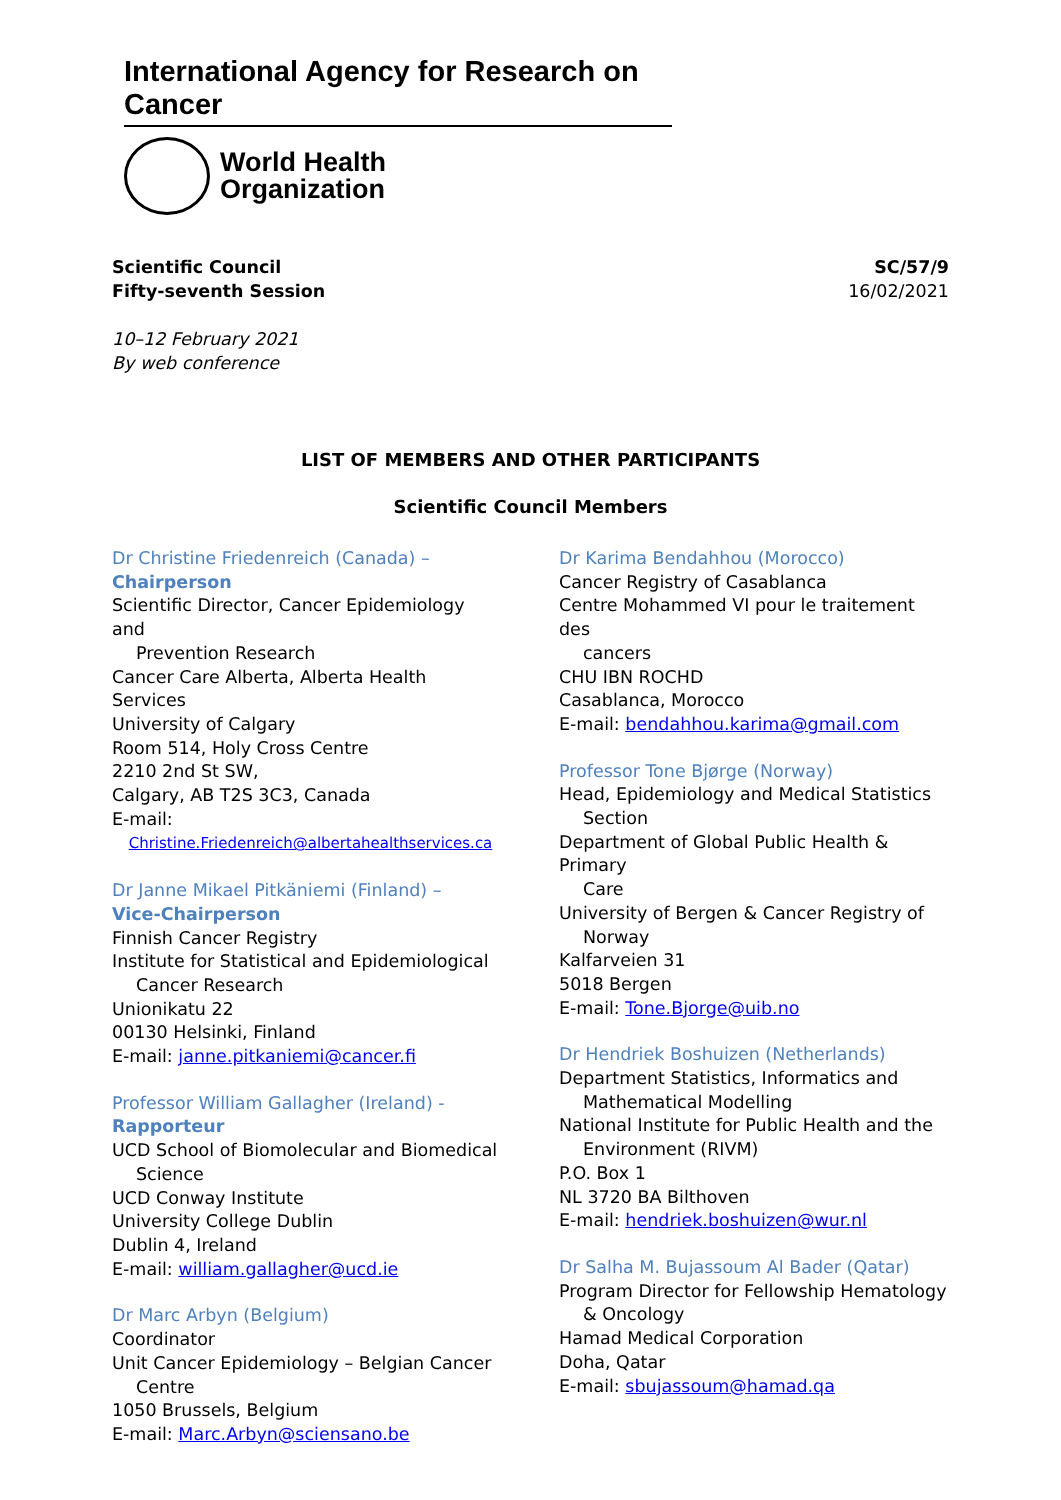International Agency for Research on Cancer
World Health
Organization
Scientific Council
Fifty-seventh Session
SC/57/9
16/02/2021
10–12 February 2021
By web conference
LIST OF MEMBERS AND OTHER PARTICIPANTS
Scientific Council Members
Dr Christine Friedenreich (Canada) –
Chairperson
Scientific Director, Cancer Epidemiology and
Prevention Research
Cancer Care Alberta, Alberta Health Services
University of Calgary
Room 514, Holy Cross Centre
2210 2nd St SW,
Calgary, AB T2S 3C3, Canada
E-mail:
Christine.Friedenreich@albertahealthservices.ca
Dr Janne Mikael Pitkäniemi (Finland) –
Vice-Chairperson
Finnish Cancer Registry
Institute for Statistical and Epidemiological
Cancer Research
Unionikatu 22
00130 Helsinki, Finland
E-mail: janne.pitkaniemi@cancer.fi
Professor William Gallagher (Ireland) -
Rapporteur
UCD School of Biomolecular and Biomedical
Science
UCD Conway Institute
University College Dublin
Dublin 4, Ireland
E-mail: william.gallagher@ucd.ie
Dr Marc Arbyn (Belgium)
Coordinator
Unit Cancer Epidemiology – Belgian Cancer
Centre
1050 Brussels, Belgium
E-mail: Marc.Arbyn@sciensano.be
Dr Karima Bendahhou (Morocco)
Cancer Registry of Casablanca
Centre Mohammed VI pour le traitement des
cancers
CHU IBN ROCHD
Casablanca, Morocco
E-mail: bendahhou.karima@gmail.com
Professor Tone Bjørge (Norway)
Head, Epidemiology and Medical Statistics
Section
Department of Global Public Health & Primary
Care
University of Bergen & Cancer Registry of
Norway
Kalfarveien 31
5018 Bergen
E-mail: Tone.Bjorge@uib.no
Dr Hendriek Boshuizen (Netherlands)
Department Statistics, Informatics and
Mathematical Modelling
National Institute for Public Health and the
Environment (RIVM)
P.O. Box 1
NL 3720 BA Bilthoven
E-mail: hendriek.boshuizen@wur.nl
Dr Salha M. Bujassoum Al Bader (Qatar)
Program Director for Fellowship Hematology
& Oncology
Hamad Medical Corporation
Doha, Qatar
E-mail: sbujassoum@hamad.qa